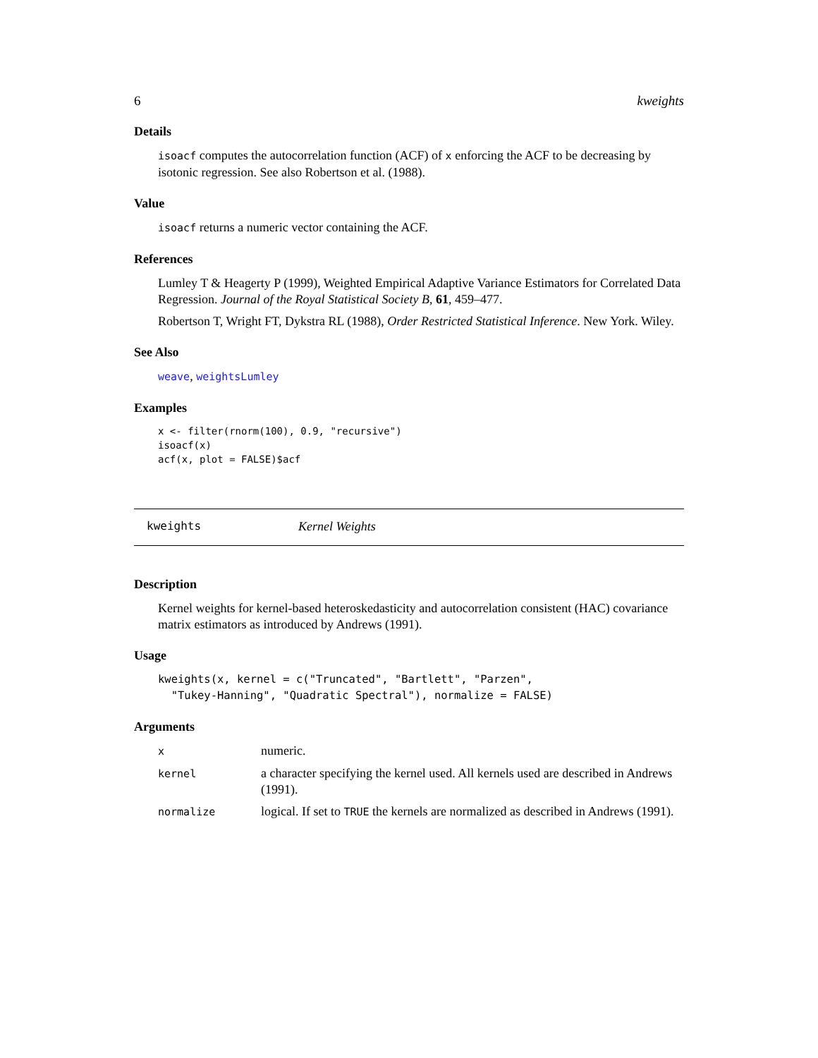6 kweights
Details
isoacf computes the autocorrelation function (ACF) of x enforcing the ACF to be decreasing by isotonic regression. See also Robertson et al. (1988).
Value
isoacf returns a numeric vector containing the ACF.
References
Lumley T & Heagerty P (1999), Weighted Empirical Adaptive Variance Estimators for Correlated Data Regression. Journal of the Royal Statistical Society B, 61, 459–477.
Robertson T, Wright FT, Dykstra RL (1988), Order Restricted Statistical Inference. New York. Wiley.
See Also
weave, weightsLumley
Examples
x <- filter(rnorm(100), 0.9, "recursive")
isoacf(x)
acf(x, plot = FALSE)$acf
kweights Kernel Weights
Description
Kernel weights for kernel-based heteroskedasticity and autocorrelation consistent (HAC) covariance matrix estimators as introduced by Andrews (1991).
Usage
kweights(x, kernel = c("Truncated", "Bartlett", "Parzen",
  "Tukey-Hanning", "Quadratic Spectral"), normalize = FALSE)
Arguments
| x | numeric. |
| kernel | a character specifying the kernel used. All kernels used are described in Andrews (1991). |
| normalize | logical. If set to TRUE the kernels are normalized as described in Andrews (1991). |